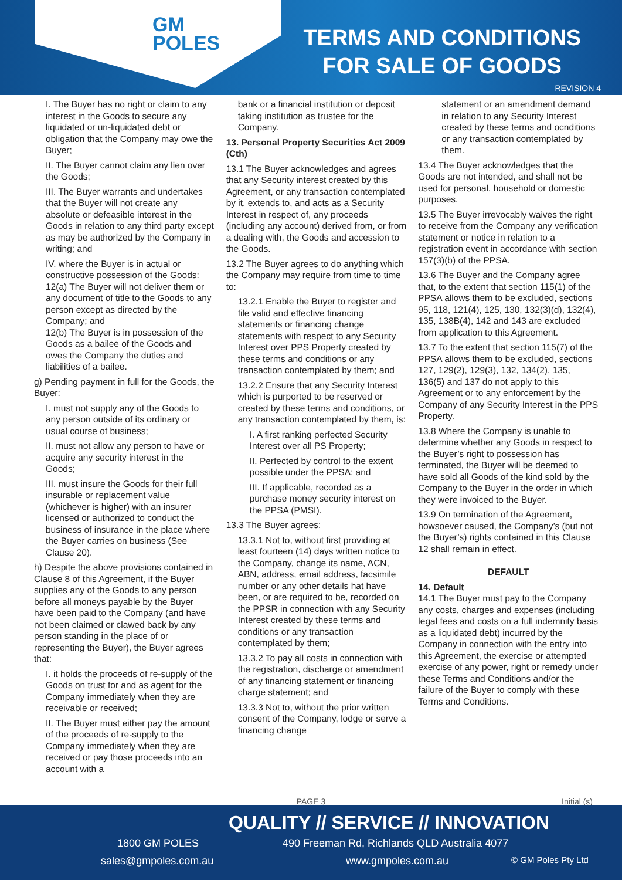GM
POLES
TERMS AND CONDITIONS
FOR SALE OF GOODS
REVISION 4
I. The Buyer has no right or claim to any interest in the Goods to secure any liquidated or un-liquidated debt or obligation that the Company may owe the Buyer;
II. The Buyer cannot claim any lien over the Goods;
III. The Buyer warrants and undertakes that the Buyer will not create any absolute or defeasible interest in the Goods in relation to any third party except as may be authorized by the Company in writing; and
IV. where the Buyer is in actual or constructive possession of the Goods:
12(a) The Buyer will not deliver them or any document of title to the Goods to any person except as directed by the Company; and
12(b) The Buyer is in possession of the Goods as a bailee of the Goods and owes the Company the duties and liabilities of a bailee.
g) Pending payment in full for the Goods, the Buyer:
I. must not supply any of the Goods to any person outside of its ordinary or usual course of business;
II. must not allow any person to have or acquire any security interest in the Goods;
III. must insure the Goods for their full insurable or replacement value (whichever is higher) with an insurer licensed or authorized to conduct the business of insurance in the place where the Buyer carries on business (See Clause 20).
h) Despite the above provisions contained in Clause 8 of this Agreement, if the Buyer supplies any of the Goods to any person before all moneys payable by the Buyer have been paid to the Company (and have not been claimed or clawed back by any person standing in the place of or representing the Buyer), the Buyer agrees that:
I. it holds the proceeds of re-supply of the Goods on trust for and as agent for the Company immediately when they are receivable or received;
II. The Buyer must either pay the amount of the proceeds of re-supply to the Company immediately when they are received or pay those proceeds into an account with a
bank or a financial institution or deposit taking institution as trustee for the Company.
13. Personal Property Securities Act 2009 (Cth)
13.1 The Buyer acknowledges and agrees that any Security interest created by this Agreement, or any transaction contemplated by it, extends to, and acts as a Security Interest in respect of, any proceeds (including any account) derived from, or from a dealing with, the Goods and accession to the Goods.
13.2 The Buyer agrees to do anything which the Company may require from time to time to:
13.2.1 Enable the Buyer to register and file valid and effective financing statements or financing change statements with respect to any Security Interest over PPS Property created by these terms and conditions or any transaction contemplated by them; and
13.2.2 Ensure that any Security Interest which is purported to be reserved or created by these terms and conditions, or any transaction contemplated by them, is:
I. A first ranking perfected Security Interest over all PS Property;
II. Perfected by control to the extent possible under the PPSA; and
III. If applicable, recorded as a purchase money security interest on the PPSA (PMSI).
13.3 The Buyer agrees:
13.3.1 Not to, without first providing at least fourteen (14) days written notice to the Company, change its name, ACN, ABN, address, email address, facsimile number or any other details hat have been, or are required to be, recorded on the PPSR in connection with any Security Interest created by these terms and conditions or any transaction contemplated by them;
13.3.2 To pay all costs in connection with the registration, discharge or amendment of any financing statement or financing charge statement; and
13.3.3 Not to, without the prior written consent of the Company, lodge or serve a financing change
statement or an amendment demand in relation to any Security Interest created by these terms and ocnditions or any transaction contemplated by them.
13.4 The Buyer acknowledges that the Goods are not intended, and shall not be used for personal, household or domestic purposes.
13.5 The Buyer irrevocably waives the right to receive from the Company any verification statement or notice in relation to a registration event in accordance with section 157(3)(b) of the PPSA.
13.6 The Buyer and the Company agree that, to the extent that section 115(1) of the PPSA allows them to be excluded, sections 95, 118, 121(4), 125, 130, 132(3)(d), 132(4), 135, 138B(4), 142 and 143 are excluded from application to this Agreement.
13.7 To the extent that section 115(7) of the PPSA allows them to be excluded, sections 127, 129(2), 129(3), 132, 134(2), 135, 136(5) and 137 do not apply to this Agreement or to any enforcement by the Company of any Security Interest in the PPS Property.
13.8 Where the Company is unable to determine whether any Goods in respect to the Buyer’s right to possession has terminated, the Buyer will be deemed to have sold all Goods of the kind sold by the Company to the Buyer in the order in which they were invoiced to the Buyer.
13.9 On termination of the Agreement, howsoever caused, the Company’s (but not the Buyer’s) rights contained in this Clause 12 shall remain in effect.
DEFAULT
14. Default
14.1 The Buyer must pay to the Company any costs, charges and expenses (including legal fees and costs on a full indemnity basis as a liquidated debt) incurred by the Company in connection with the entry into this Agreement, the exercise or attempted exercise of any power, right or remedy under these Terms and Conditions and/or the failure of the Buyer to comply with these Terms and Conditions.
PAGE 3 Initial (s)
QUALITY // SERVICE // INNOVATION
1800 GM POLES
sales@gmpoles.com.au
490 Freeman Rd, Richlands QLD Australia 4077
www.gmpoles.com.au © GM Poles Pty Ltd